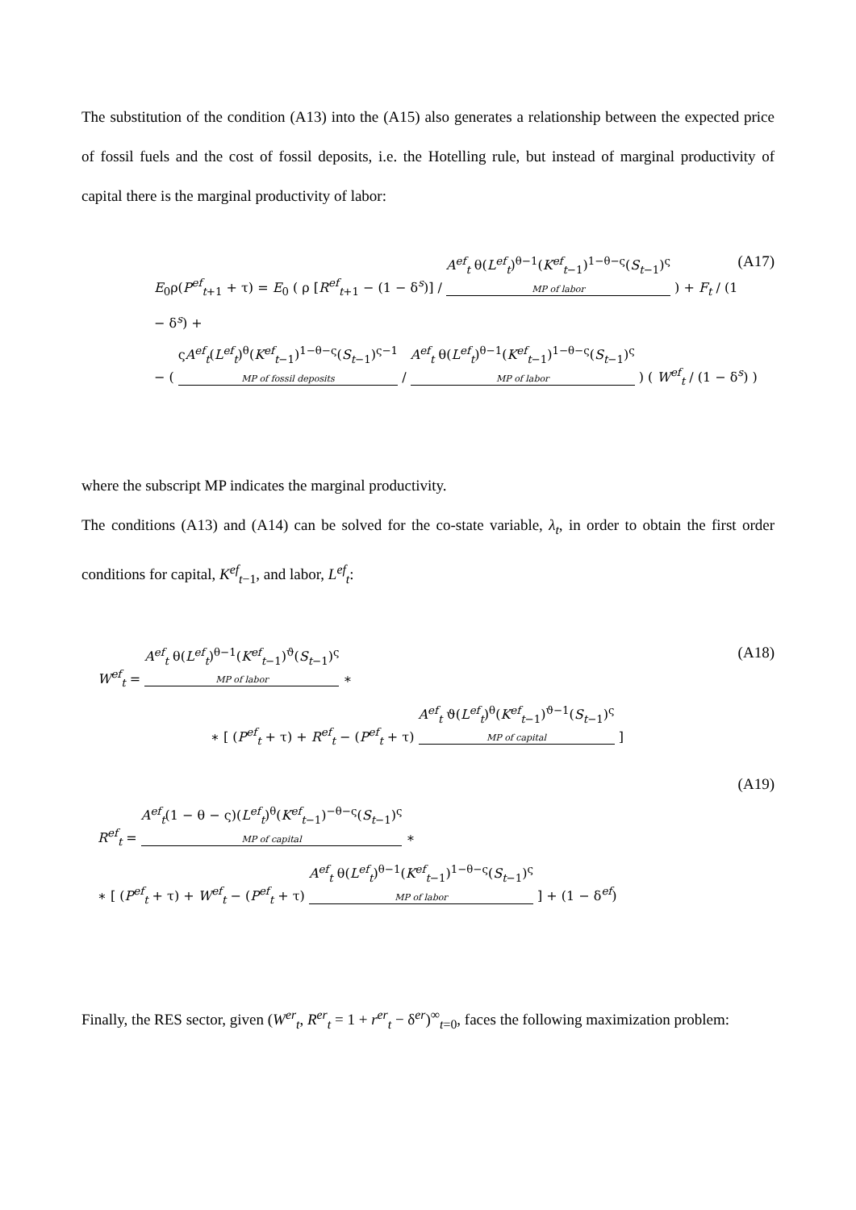The substitution of the condition (A13) into the (A15) also generates a relationship between the expected price of fossil fuels and the cost of fossil deposits, i.e. the Hotelling rule, but instead of marginal productivity of capital there is the marginal productivity of labor:
(A17)
E<sub>0</sub>ρ(P<sup>ef</sup><sub>t+1</sub> + τ) = E<sub>0</sub> ( ρ [R<sup>ef</sup><sub>t+1</sub> − (1 − δ<sup>s</sup>)] / A<sup>ef</sup><sub>t</sub> θ(L<sup>ef</sup><sub>t</sub>)<sup>θ−1</sup>(K<sup>ef</sup><sub>t−1</sub>)<sup>1−θ−ς</sup>(S<sub>t−1</sub>)<sup>ς</sup> MP of labor ) + F<sub>t</sub> / (1 − δ<sup>s</sup>) +
− ( ςA<sup>ef</sup><sub>t</sub>(L<sup>ef</sup><sub>t</sub>)<sup>θ</sup>(K<sup>ef</sup><sub>t−1</sub>)<sup>1−θ−ς</sup>(S<sub>t−1</sub>)<sup>ς−1</sup> MP of fossil deposits / A<sup>ef</sup><sub>t</sub> θ(L<sup>ef</sup><sub>t</sub>)<sup>θ−1</sup>(K<sup>ef</sup><sub>t−1</sub>)<sup>1−θ−ς</sup>(S<sub>t−1</sub>)<sup>ς</sup> MP of labor ) ( W<sup>ef</sup><sub>t</sub> / (1 − δ<sup>s</sup>) )
where the subscript MP indicates the marginal productivity.
The conditions (A13) and (A14) can be solved for the co-state variable, λ<sub>t</sub>, in order to obtain the first order conditions for capital, K<sup>ef</sup><sub>t−1</sub>, and labor, L<sup>ef</sup><sub>t</sub>:
(A18)
W<sup>ef</sup><sub>t</sub> = A<sup>ef</sup><sub>t</sub> θ(L<sup>ef</sup><sub>t</sub>)<sup>θ−1</sup>(K<sup>ef</sup><sub>t−1</sub>)<sup>ϑ</sup>(S<sub>t−1</sub>)<sup>ς</sup> MP of labor ∗
∗ [ (P<sup>ef</sup><sub>t</sub> + τ) + R<sup>ef</sup><sub>t</sub> − (P<sup>ef</sup><sub>t</sub> + τ) A<sup>ef</sup><sub>t</sub> ϑ(L<sup>ef</sup><sub>t</sub>)<sup>θ</sup>(K<sup>ef</sup><sub>t−1</sub>)<sup>ϑ−1</sup>(S<sub>t−1</sub>)<sup>ς</sup> MP of capital ]
(A19)
R<sup>ef</sup><sub>t</sub> = A<sup>ef</sup><sub>t</sub>(1 − θ − ς)(L<sup>ef</sup><sub>t</sub>)<sup>θ</sup>(K<sup>ef</sup><sub>t−1</sub>)<sup>−θ−ς</sup>(S<sub>t−1</sub>)<sup>ς</sup> MP of capital ∗
∗ [ (P<sup>ef</sup><sub>t</sub> + τ) + W<sup>ef</sup><sub>t</sub> − (P<sup>ef</sup><sub>t</sub> + τ) A<sup>ef</sup><sub>t</sub> θ(L<sup>ef</sup><sub>t</sub>)<sup>θ−1</sup>(K<sup>ef</sup><sub>t−1</sub>)<sup>1−θ−ς</sup>(S<sub>t−1</sub>)<sup>ς</sup> MP of labor ] + (1 − δ<sup>ef</sup>)
Finally, the RES sector, given (W<sup>er</sup><sub>t</sub>, R<sup>er</sup><sub>t</sub> = 1 + r<sup>er</sup><sub>t</sub> − δ<sup>er</sup>)<sup>∞</sup><sub>t=0</sub>, faces the following maximization problem: